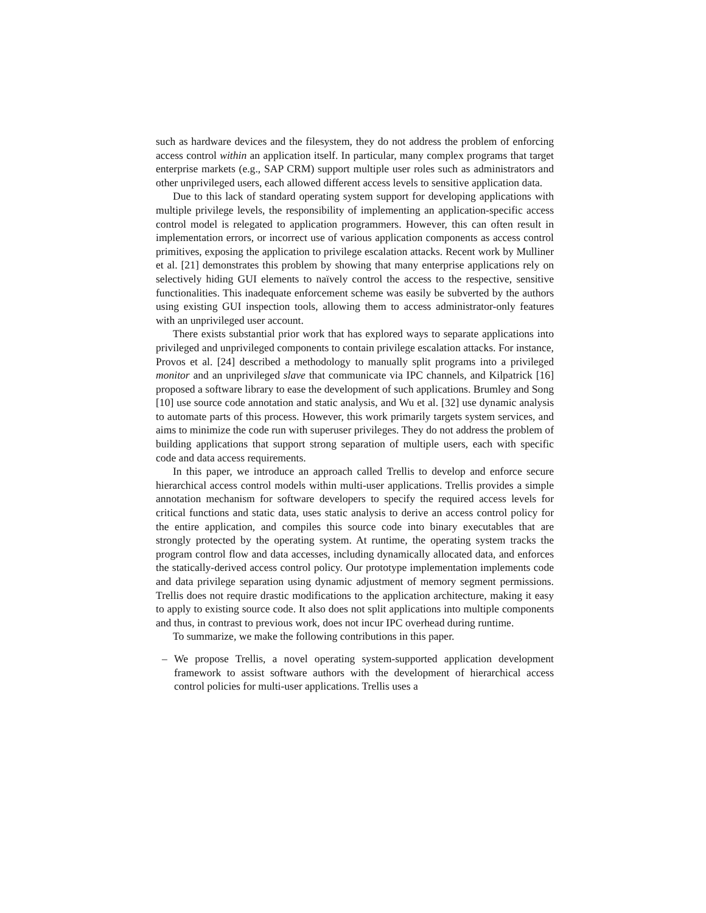such as hardware devices and the filesystem, they do not address the problem of enforcing access control within an application itself. In particular, many complex programs that target enterprise markets (e.g., SAP CRM) support multiple user roles such as administrators and other unprivileged users, each allowed different access levels to sensitive application data.
Due to this lack of standard operating system support for developing applications with multiple privilege levels, the responsibility of implementing an application-specific access control model is relegated to application programmers. However, this can often result in implementation errors, or incorrect use of various application components as access control primitives, exposing the application to privilege escalation attacks. Recent work by Mulliner et al. [21] demonstrates this problem by showing that many enterprise applications rely on selectively hiding GUI elements to naïvely control the access to the respective, sensitive functionalities. This inadequate enforcement scheme was easily be subverted by the authors using existing GUI inspection tools, allowing them to access administrator-only features with an unprivileged user account.
There exists substantial prior work that has explored ways to separate applications into privileged and unprivileged components to contain privilege escalation attacks. For instance, Provos et al. [24] described a methodology to manually split programs into a privileged monitor and an unprivileged slave that communicate via IPC channels, and Kilpatrick [16] proposed a software library to ease the development of such applications. Brumley and Song [10] use source code annotation and static analysis, and Wu et al. [32] use dynamic analysis to automate parts of this process. However, this work primarily targets system services, and aims to minimize the code run with superuser privileges. They do not address the problem of building applications that support strong separation of multiple users, each with specific code and data access requirements.
In this paper, we introduce an approach called Trellis to develop and enforce secure hierarchical access control models within multi-user applications. Trellis provides a simple annotation mechanism for software developers to specify the required access levels for critical functions and static data, uses static analysis to derive an access control policy for the entire application, and compiles this source code into binary executables that are strongly protected by the operating system. At runtime, the operating system tracks the program control flow and data accesses, including dynamically allocated data, and enforces the statically-derived access control policy. Our prototype implementation implements code and data privilege separation using dynamic adjustment of memory segment permissions. Trellis does not require drastic modifications to the application architecture, making it easy to apply to existing source code. It also does not split applications into multiple components and thus, in contrast to previous work, does not incur IPC overhead during runtime.
To summarize, we make the following contributions in this paper.
– We propose Trellis, a novel operating system-supported application development framework to assist software authors with the development of hierarchical access control policies for multi-user applications. Trellis uses a